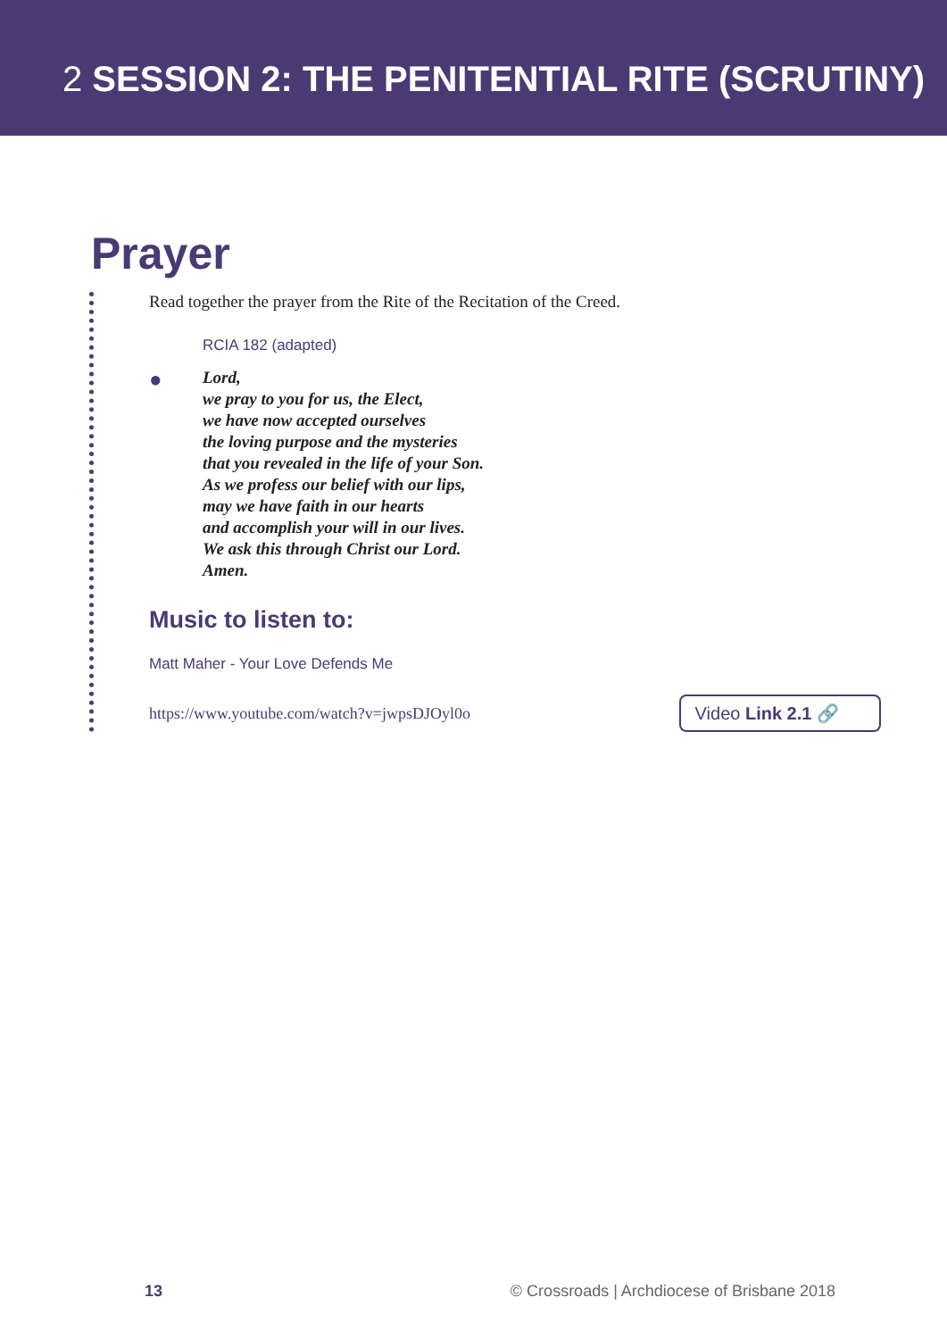2 SESSION 2: THE PENITENTIAL RITE (SCRUTINY)
Prayer
Read together the prayer from the Rite of the Recitation of the Creed.
RCIA 182 (adapted)
●
Lord,
we pray to you for us, the Elect,
we have now accepted ourselves
the loving purpose and the mysteries
that you revealed in the life of your Son.
As we profess our belief with our lips,
may we have faith in our hearts
and accomplish your will in our lives.
We ask this through Christ our Lord.
Amen.
Music to listen to:
Matt Maher - Your Love Defends Me
https://www.youtube.com/watch?v=jwpsDJOyl0o Video Link 2.1 🔗
13 © Crossroads | Archdiocese of Brisbane 2018